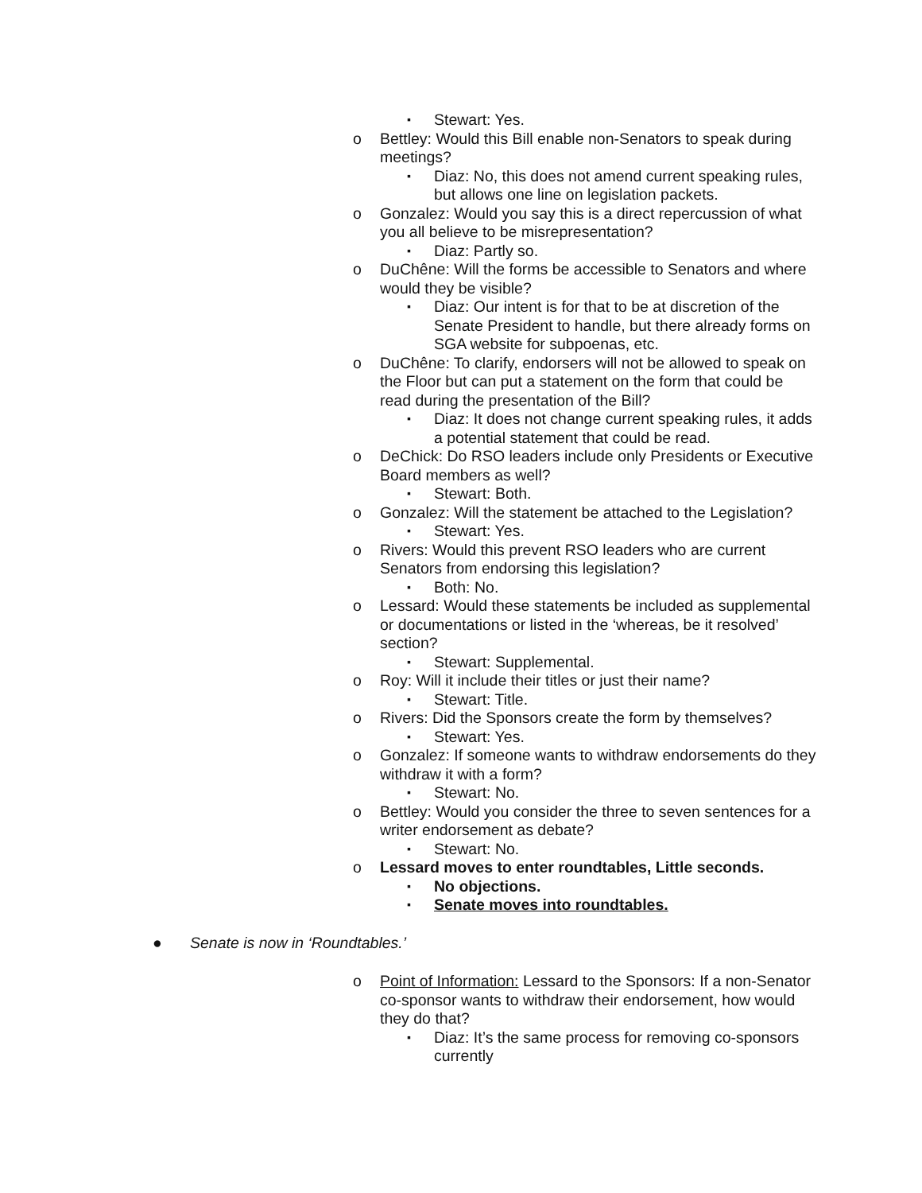▪ Stewart: Yes.
o Bettley: Would this Bill enable non-Senators to speak during meetings?
▪ Diaz: No, this does not amend current speaking rules, but allows one line on legislation packets.
o Gonzalez: Would you say this is a direct repercussion of what you all believe to be misrepresentation?
▪ Diaz: Partly so.
o DuChêne: Will the forms be accessible to Senators and where would they be visible?
▪ Diaz: Our intent is for that to be at discretion of the Senate President to handle, but there already forms on SGA website for subpoenas, etc.
o DuChêne: To clarify, endorsers will not be allowed to speak on the Floor but can put a statement on the form that could be read during the presentation of the Bill?
▪ Diaz: It does not change current speaking rules, it adds a potential statement that could be read.
o DeChick: Do RSO leaders include only Presidents or Executive Board members as well?
▪ Stewart: Both.
o Gonzalez: Will the statement be attached to the Legislation?
▪ Stewart: Yes.
o Rivers: Would this prevent RSO leaders who are current Senators from endorsing this legislation?
▪ Both: No.
o Lessard: Would these statements be included as supplemental or documentations or listed in the ‘whereas, be it resolved’ section?
▪ Stewart: Supplemental.
o Roy: Will it include their titles or just their name?
▪ Stewart: Title.
o Rivers: Did the Sponsors create the form by themselves?
▪ Stewart: Yes.
o Gonzalez: If someone wants to withdraw endorsements do they withdraw it with a form?
▪ Stewart: No.
o Bettley: Would you consider the three to seven sentences for a writer endorsement as debate?
▪ Stewart: No.
o Lessard moves to enter roundtables, Little seconds.
▪ No objections.
▪ Senate moves into roundtables.
● Senate is now in ‘Roundtables.’
o Point of Information: Lessard to the Sponsors: If a non-Senator co-sponsor wants to withdraw their endorsement, how would they do that?
▪ Diaz: It’s the same process for removing co-sponsors currently